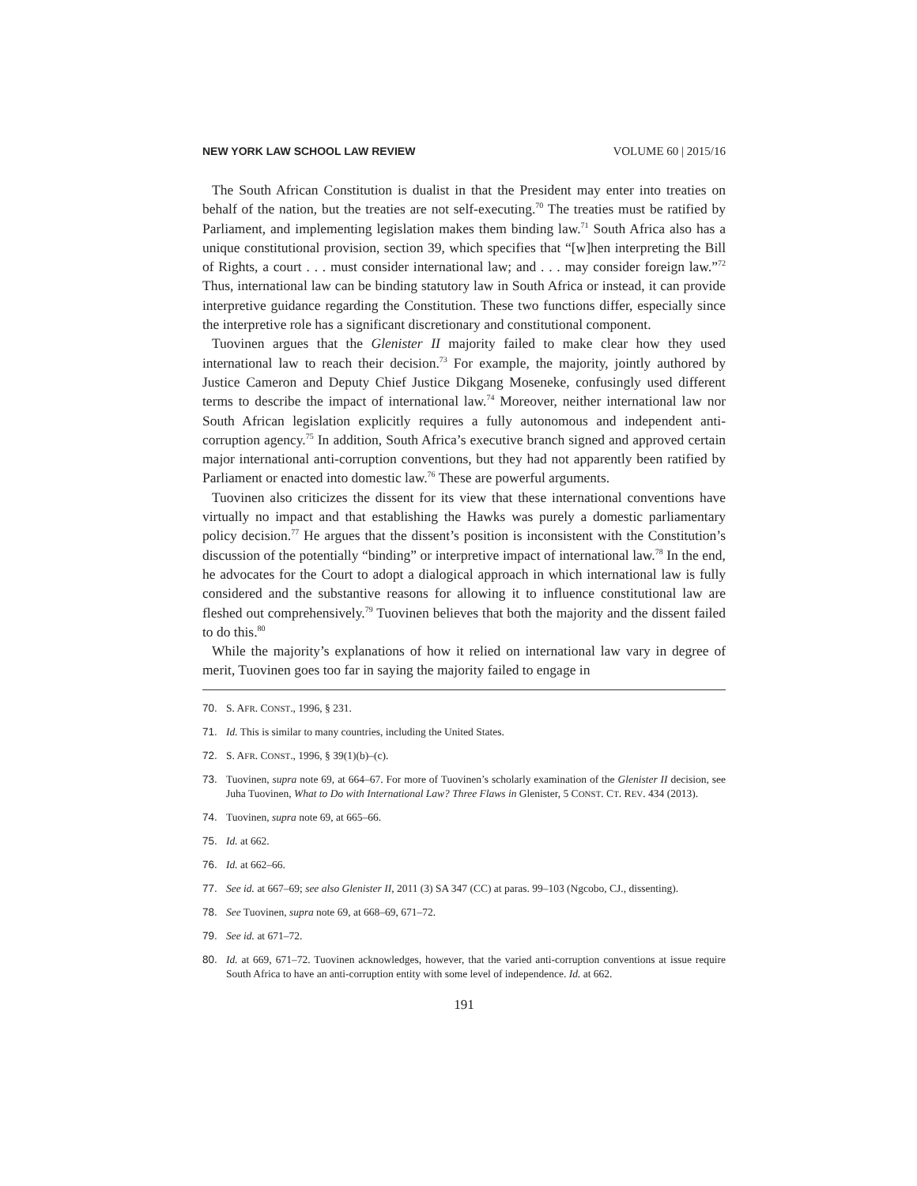NEW YORK LAW SCHOOL LAW REVIEW VOLUME 60 | 2015/16
The South African Constitution is dualist in that the President may enter into treaties on behalf of the nation, but the treaties are not self-executing.<sup>70</sup> The treaties must be ratified by Parliament, and implementing legislation makes them binding law.<sup>71</sup> South Africa also has a unique constitutional provision, section 39, which specifies that “[w]hen interpreting the Bill of Rights, a court . . . must consider international law; and . . . may consider foreign law.”<sup>72</sup> Thus, international law can be binding statutory law in South Africa or instead, it can provide interpretive guidance regarding the Constitution. These two functions differ, especially since the interpretive role has a significant discretionary and constitutional component.
Tuovinen argues that the Glenister II majority failed to make clear how they used international law to reach their decision.<sup>73</sup> For example, the majority, jointly authored by Justice Cameron and Deputy Chief Justice Dikgang Moseneke, confusingly used different terms to describe the impact of international law.<sup>74</sup> Moreover, neither international law nor South African legislation explicitly requires a fully autonomous and independent anti-corruption agency.<sup>75</sup> In addition, South Africa’s executive branch signed and approved certain major international anti-corruption conventions, but they had not apparently been ratified by Parliament or enacted into domestic law.<sup>76</sup> These are powerful arguments.
Tuovinen also criticizes the dissent for its view that these international conventions have virtually no impact and that establishing the Hawks was purely a domestic parliamentary policy decision.<sup>77</sup> He argues that the dissent’s position is inconsistent with the Constitution’s discussion of the potentially “binding” or interpretive impact of international law.<sup>78</sup> In the end, he advocates for the Court to adopt a dialogical approach in which international law is fully considered and the substantive reasons for allowing it to influence constitutional law are fleshed out comprehensively.<sup>79</sup> Tuovinen believes that both the majority and the dissent failed to do this.<sup>80</sup>
While the majority’s explanations of how it relied on international law vary in degree of merit, Tuovinen goes too far in saying the majority failed to engage in
70. S. AFR. CONST., 1996, § 231.
71. Id. This is similar to many countries, including the United States.
72. S. AFR. CONST., 1996, § 39(1)(b)–(c).
73. Tuovinen, supra note 69, at 664–67. For more of Tuovinen’s scholarly examination of the Glenister II decision, see Juha Tuovinen, What to Do with International Law? Three Flaws in Glenister, 5 CONST. CT. REV. 434 (2013).
74. Tuovinen, supra note 69, at 665–66.
75. Id. at 662.
76. Id. at 662–66.
77. See id. at 667–69; see also Glenister II, 2011 (3) SA 347 (CC) at paras. 99–103 (Ngcobo, CJ., dissenting).
78. See Tuovinen, supra note 69, at 668–69, 671–72.
79. See id. at 671–72.
80. Id. at 669, 671–72. Tuovinen acknowledges, however, that the varied anti-corruption conventions at issue require South Africa to have an anti-corruption entity with some level of independence. Id. at 662.
191